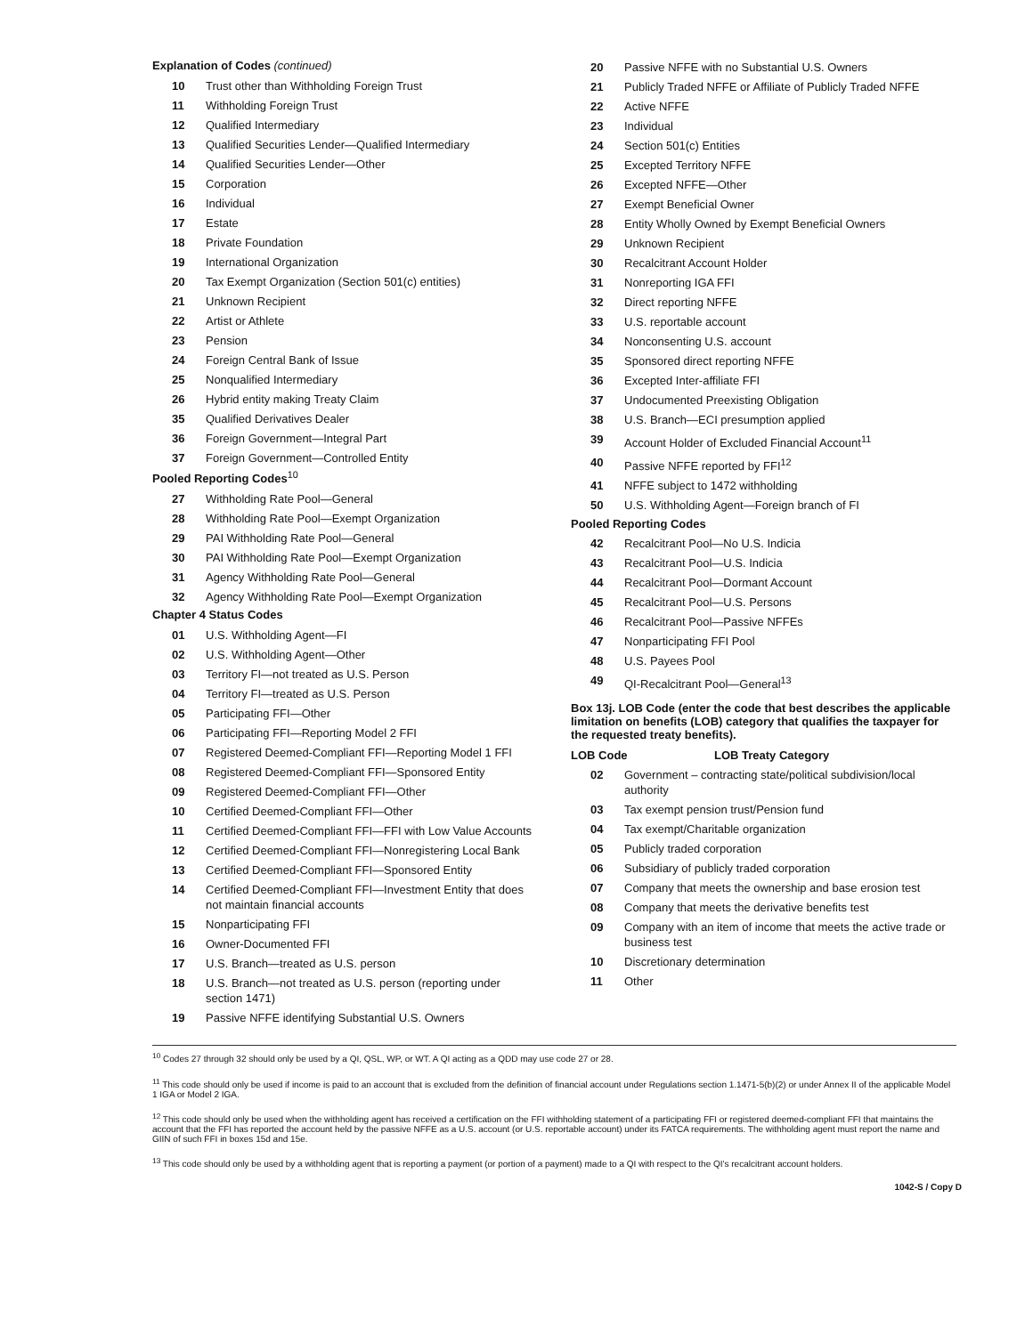Explanation of Codes (continued)
| 10 | Trust other than Withholding Foreign Trust |
| 11 | Withholding Foreign Trust |
| 12 | Qualified Intermediary |
| 13 | Qualified Securities Lender—Qualified Intermediary |
| 14 | Qualified Securities Lender—Other |
| 15 | Corporation |
| 16 | Individual |
| 17 | Estate |
| 18 | Private Foundation |
| 19 | International Organization |
| 20 | Tax Exempt Organization (Section 501(c) entities) |
| 21 | Unknown Recipient |
| 22 | Artist or Athlete |
| 23 | Pension |
| 24 | Foreign Central Bank of Issue |
| 25 | Nonqualified Intermediary |
| 26 | Hybrid entity making Treaty Claim |
| 35 | Qualified Derivatives Dealer |
| 36 | Foreign Government—Integral Part |
| 37 | Foreign Government—Controlled Entity |
Pooled Reporting Codes<sup>10</sup>
| 27 | Withholding Rate Pool—General |
| 28 | Withholding Rate Pool—Exempt Organization |
| 29 | PAI Withholding Rate Pool—General |
| 30 | PAI Withholding Rate Pool—Exempt Organization |
| 31 | Agency Withholding Rate Pool—General |
| 32 | Agency Withholding Rate Pool—Exempt Organization |
Chapter 4 Status Codes
| 01 | U.S. Withholding Agent—FI |
| 02 | U.S. Withholding Agent—Other |
| 03 | Territory FI—not treated as U.S. Person |
| 04 | Territory FI—treated as U.S. Person |
| 05 | Participating FFI—Other |
| 06 | Participating FFI—Reporting Model 2 FFI |
| 07 | Registered Deemed-Compliant FFI—Reporting Model 1 FFI |
| 08 | Registered Deemed-Compliant FFI—Sponsored Entity |
| 09 | Registered Deemed-Compliant FFI—Other |
| 10 | Certified Deemed-Compliant FFI—Other |
| 11 | Certified Deemed-Compliant FFI—FFI with Low Value Accounts |
| 12 | Certified Deemed-Compliant FFI—Nonregistering Local Bank |
| 13 | Certified Deemed-Compliant FFI—Sponsored Entity |
| 14 | Certified Deemed-Compliant FFI—Investment Entity that does not maintain financial accounts |
| 15 | Nonparticipating FFI |
| 16 | Owner-Documented FFI |
| 17 | U.S. Branch—treated as U.S. person |
| 18 | U.S. Branch—not treated as U.S. person (reporting under section 1471) |
| 19 | Passive NFFE identifying Substantial U.S. Owners |
| 20 | Passive NFFE with no Substantial U.S. Owners |
| 21 | Publicly Traded NFFE or Affiliate of Publicly Traded NFFE |
| 22 | Active NFFE |
| 23 | Individual |
| 24 | Section 501(c) Entities |
| 25 | Excepted Territory NFFE |
| 26 | Excepted NFFE—Other |
| 27 | Exempt Beneficial Owner |
| 28 | Entity Wholly Owned by Exempt Beneficial Owners |
| 29 | Unknown Recipient |
| 30 | Recalcitrant Account Holder |
| 31 | Nonreporting IGA FFI |
| 32 | Direct reporting NFFE |
| 33 | U.S. reportable account |
| 34 | Nonconsenting U.S. account |
| 35 | Sponsored direct reporting NFFE |
| 36 | Excepted Inter-affiliate FFI |
| 37 | Undocumented Preexisting Obligation |
| 38 | U.S. Branch—ECI presumption applied |
| 39 | Account Holder of Excluded Financial Account<sup>11</sup> |
| 40 | Passive NFFE reported by FFI<sup>12</sup> |
| 41 | NFFE subject to 1472 withholding |
| 50 | U.S. Withholding Agent—Foreign branch of FI |
Pooled Reporting Codes
| 42 | Recalcitrant Pool—No U.S. Indicia |
| 43 | Recalcitrant Pool—U.S. Indicia |
| 44 | Recalcitrant Pool—Dormant Account |
| 45 | Recalcitrant Pool—U.S. Persons |
| 46 | Recalcitrant Pool—Passive NFFEs |
| 47 | Nonparticipating FFI Pool |
| 48 | U.S. Payees Pool |
| 49 | QI-Recalcitrant Pool—General<sup>13</sup> |
Box 13j. LOB Code (enter the code that best describes the applicable limitation on benefits (LOB) category that qualifies the taxpayer for the requested treaty benefits).
| LOB Code | LOB Treaty Category |
| --- | --- |
| 02 | Government – contracting state/political subdivision/local authority |
| 03 | Tax exempt pension trust/Pension fund |
| 04 | Tax exempt/Charitable organization |
| 05 | Publicly traded corporation |
| 06 | Subsidiary of publicly traded corporation |
| 07 | Company that meets the ownership and base erosion test |
| 08 | Company that meets the derivative benefits test |
| 09 | Company with an item of income that meets the active trade or business test |
| 10 | Discretionary determination |
| 11 | Other |
<sup>10</sup> Codes 27 through 32 should only be used by a QI, QSL, WP, or WT. A QI acting as a QDD may use code 27 or 28.
<sup>11</sup> This code should only be used if income is paid to an account that is excluded from the definition of financial account under Regulations section 1.1471-5(b)(2) or under Annex II of the applicable Model 1 IGA or Model 2 IGA.
<sup>12</sup> This code should only be used when the withholding agent has received a certification on the FFI withholding statement of a participating FFI or registered deemed-compliant FFI that maintains the account that the FFI has reported the account held by the passive NFFE as a U.S. account (or U.S. reportable account) under its FATCA requirements. The withholding agent must report the name and GIIN of such FFI in boxes 15d and 15e.
<sup>13</sup> This code should only be used by a withholding agent that is reporting a payment (or portion of a payment) made to a QI with respect to the QI's recalcitrant account holders.
1042-S / Copy D